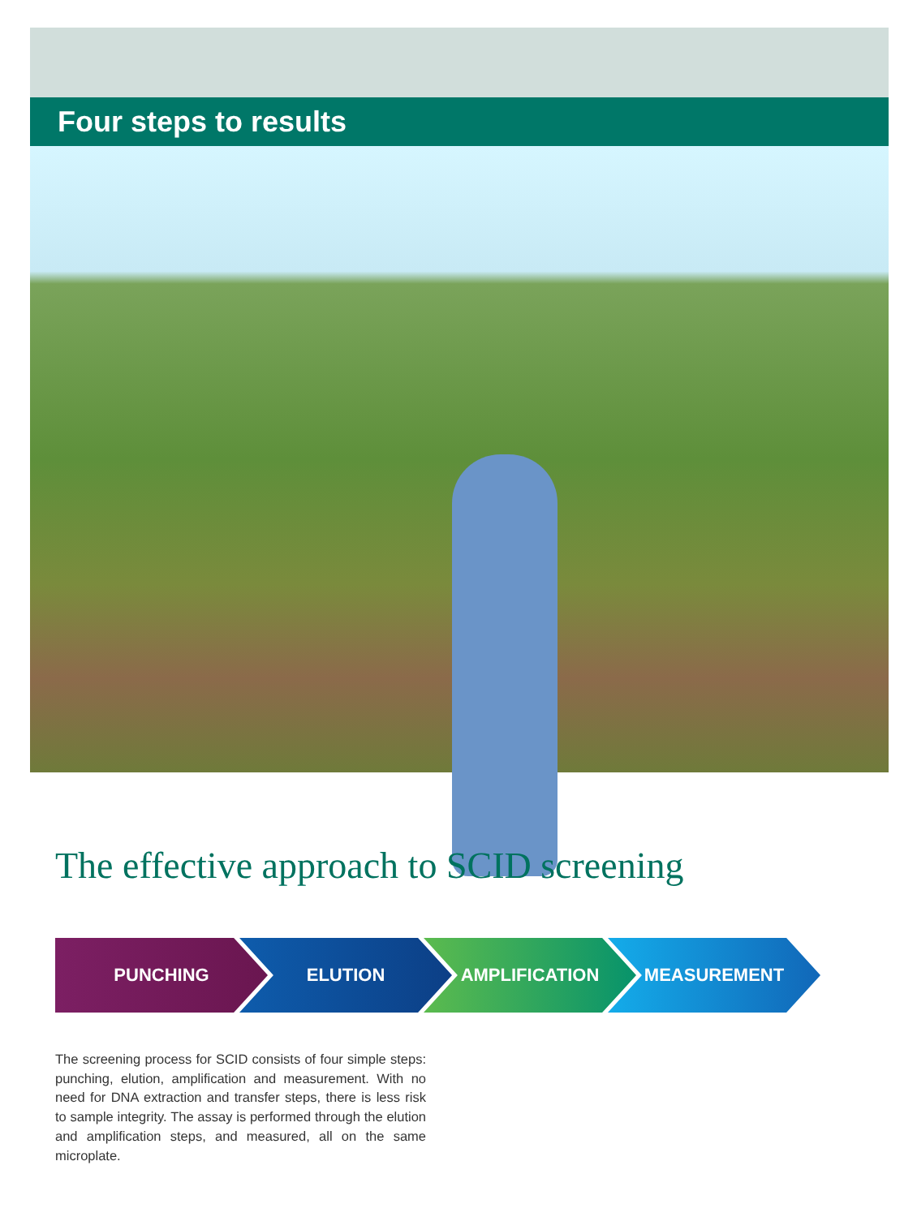Four steps to results
The effective approach to SCID screening
PUNCHING ELUTION AMPLIFICATION MEASUREMENT
The screening process for SCID consists of four simple steps: punching, elution, amplification and measurement. With no need for DNA extraction and transfer steps, there is less risk to sample integrity. The assay is performed through the elution and amplification steps, and measured, all on the same microplate.